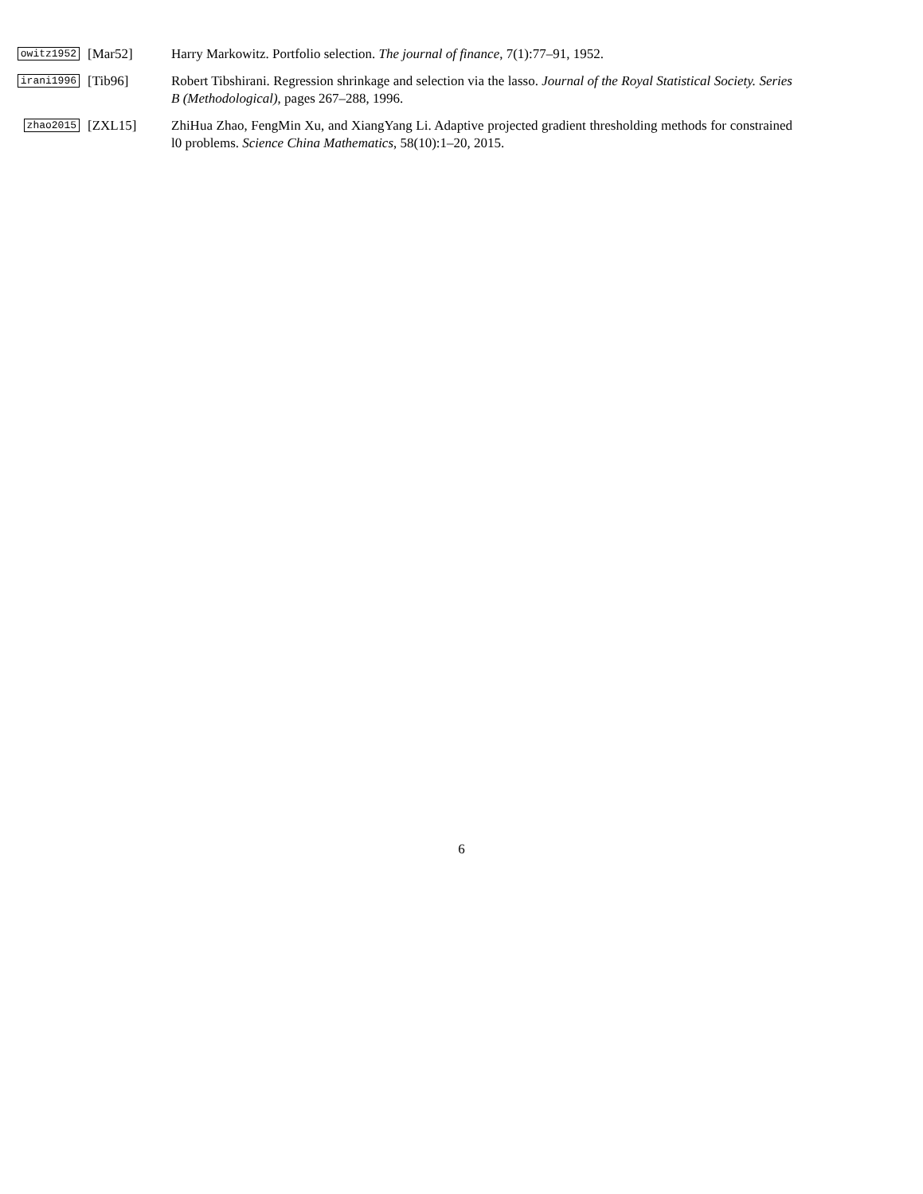owitz1952
[Mar52] Harry Markowitz. Portfolio selection. The journal of finance, 7(1):77–91, 1952.
irani1996
[Tib96] Robert Tibshirani. Regression shrinkage and selection via the lasso. Journal of the Royal Statistical Society. Series B (Methodological), pages 267–288, 1996.
zhao2015
[ZXL15] ZhiHua Zhao, FengMin Xu, and XiangYang Li. Adaptive projected gradient thresholding methods for constrained l0 problems. Science China Mathematics, 58(10):1–20, 2015.
6